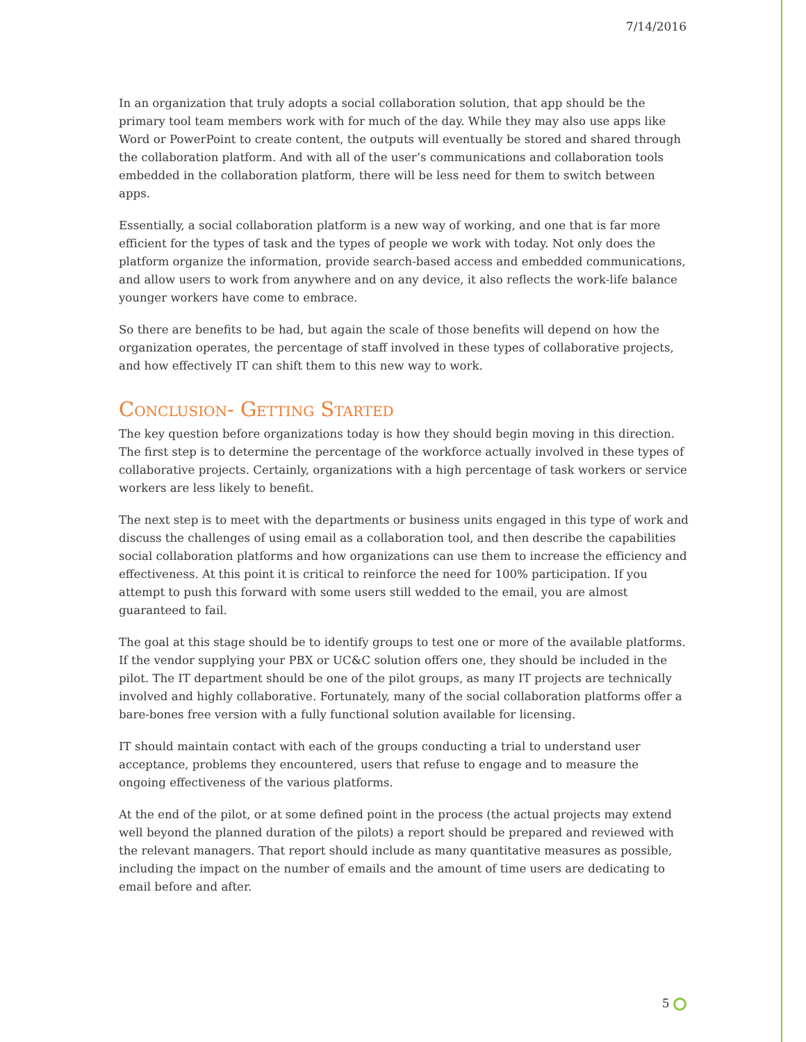7/14/2016
In an organization that truly adopts a social collaboration solution, that app should be the primary tool team members work with for much of the day. While they may also use apps like Word or PowerPoint to create content, the outputs will eventually be stored and shared through the collaboration platform. And with all of the user’s communications and collaboration tools embedded in the collaboration platform, there will be less need for them to switch between apps.
Essentially, a social collaboration platform is a new way of working, and one that is far more efficient for the types of task and the types of people we work with today. Not only does the platform organize the information, provide search-based access and embedded communications, and allow users to work from anywhere and on any device, it also reflects the work-life balance younger workers have come to embrace.
So there are benefits to be had, but again the scale of those benefits will depend on how the organization operates, the percentage of staff involved in these types of collaborative projects, and how effectively IT can shift them to this new way to work.
Conclusion- Getting Started
The key question before organizations today is how they should begin moving in this direction. The first step is to determine the percentage of the workforce actually involved in these types of collaborative projects. Certainly, organizations with a high percentage of task workers or service workers are less likely to benefit.
The next step is to meet with the departments or business units engaged in this type of work and discuss the challenges of using email as a collaboration tool, and then describe the capabilities social collaboration platforms and how organizations can use them to increase the efficiency and effectiveness. At this point it is critical to reinforce the need for 100% participation. If you attempt to push this forward with some users still wedded to the email, you are almost guaranteed to fail.
The goal at this stage should be to identify groups to test one or more of the available platforms. If the vendor supplying your PBX or UC&C solution offers one, they should be included in the pilot. The IT department should be one of the pilot groups, as many IT projects are technically involved and highly collaborative. Fortunately, many of the social collaboration platforms offer a bare-bones free version with a fully functional solution available for licensing.
IT should maintain contact with each of the groups conducting a trial to understand user acceptance, problems they encountered, users that refuse to engage and to measure the ongoing effectiveness of the various platforms.
At the end of the pilot, or at some defined point in the process (the actual projects may extend well beyond the planned duration of the pilots) a report should be prepared and reviewed with the relevant managers. That report should include as many quantitative measures as possible, including the impact on the number of emails and the amount of time users are dedicating to email before and after.
5